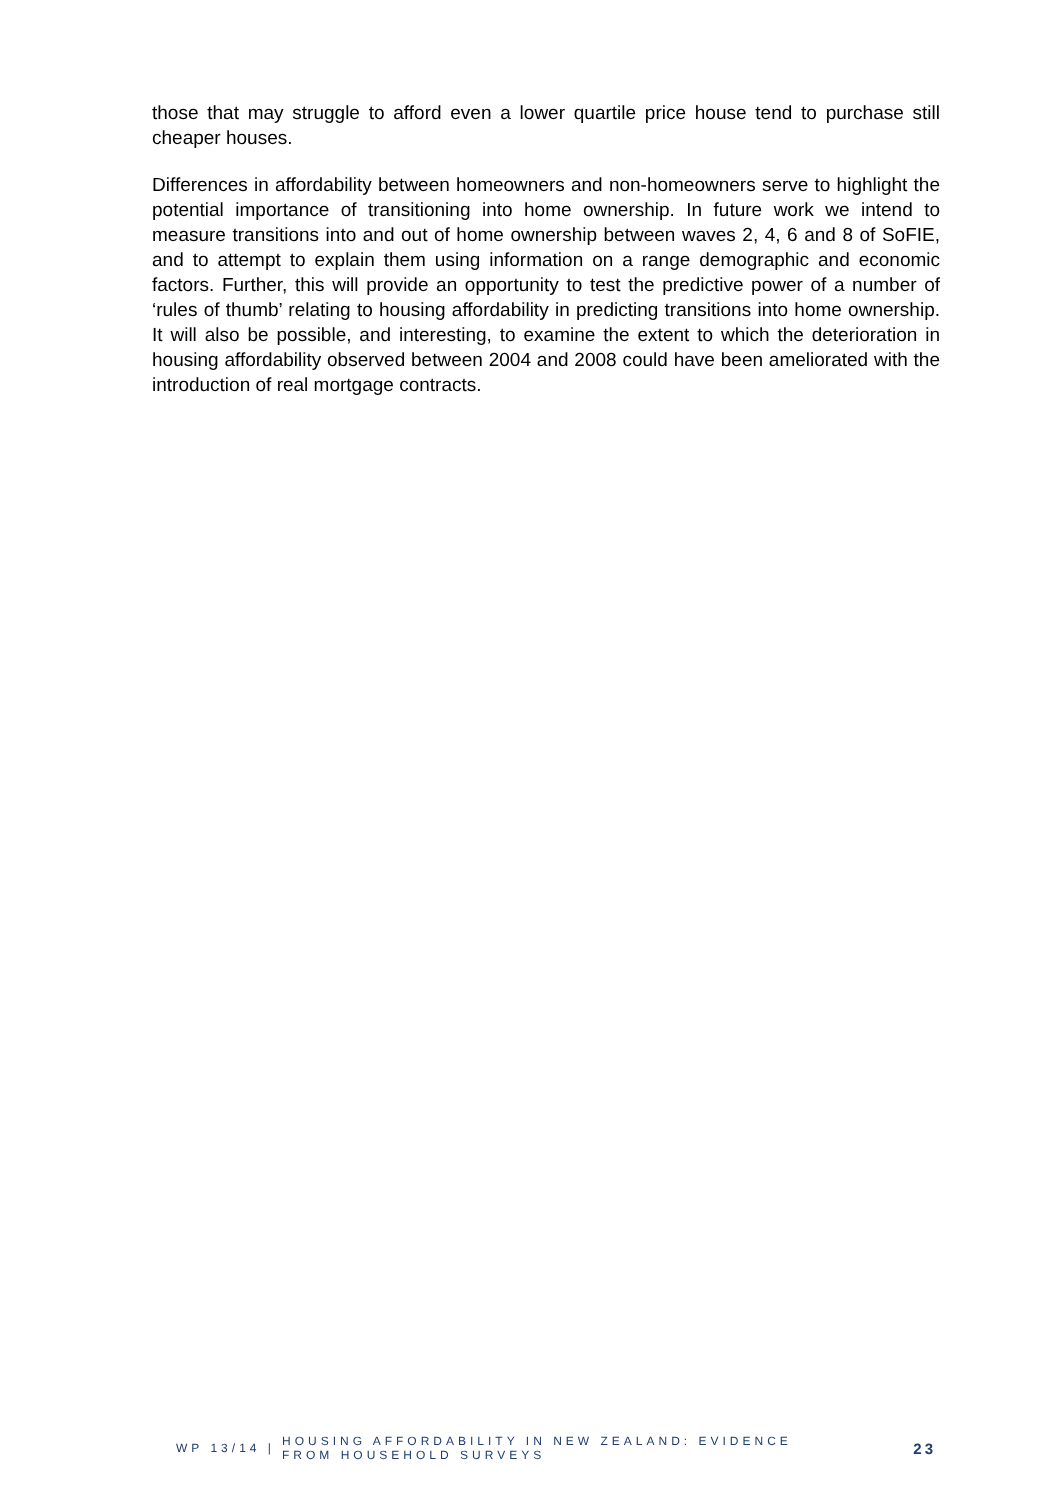those that may struggle to afford even a lower quartile price house tend to purchase still cheaper houses.
Differences in affordability between homeowners and non-homeowners serve to highlight the potential importance of transitioning into home ownership. In future work we intend to measure transitions into and out of home ownership between waves 2, 4, 6 and 8 of SoFIE, and to attempt to explain them using information on a range demographic and economic factors. Further, this will provide an opportunity to test the predictive power of a number of ‘rules of thumb’ relating to housing affordability in predicting transitions into home ownership. It will also be possible, and interesting, to examine the extent to which the deterioration in housing affordability observed between 2004 and 2008 could have been ameliorated with the introduction of real mortgage contracts.
WP 13/14 |
HOUSING AFFORDABILITY IN NEW ZEALAND: EVIDENCE FROM HOUSEHOLD SURVEYS
23